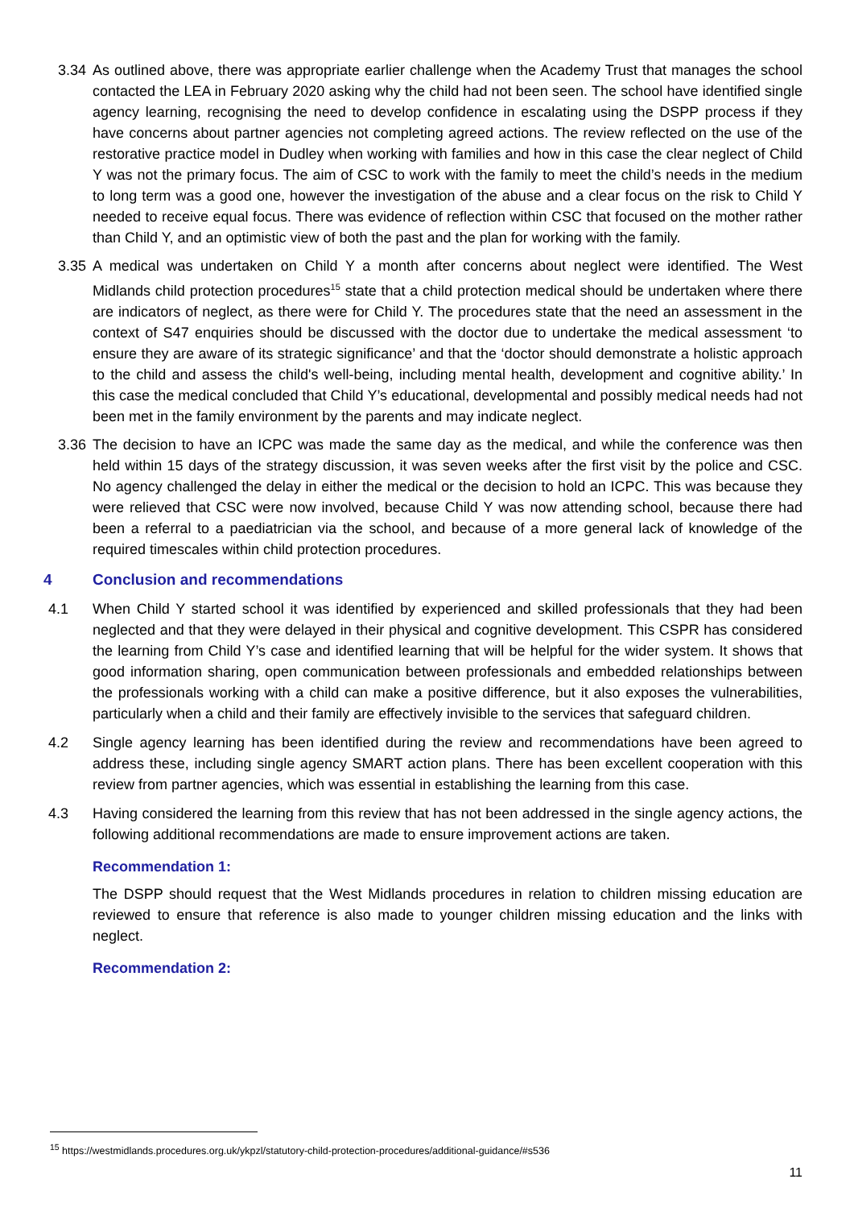3.34
As outlined above, there was appropriate earlier challenge when the Academy Trust that manages the school contacted the LEA in February 2020 asking why the child had not been seen. The school have identified single agency learning, recognising the need to develop confidence in escalating using the DSPP process if they have concerns about partner agencies not completing agreed actions. The review reflected on the use of the restorative practice model in Dudley when working with families and how in this case the clear neglect of Child Y was not the primary focus. The aim of CSC to work with the family to meet the child’s needs in the medium to long term was a good one, however the investigation of the abuse and a clear focus on the risk to Child Y needed to receive equal focus. There was evidence of reflection within CSC that focused on the mother rather than Child Y, and an optimistic view of both the past and the plan for working with the family.
3.35
A medical was undertaken on Child Y a month after concerns about neglect were identified. The West Midlands child protection procedures<sup>15</sup> state that a child protection medical should be undertaken where there are indicators of neglect, as there were for Child Y. The procedures state that the need an assessment in the context of S47 enquiries should be discussed with the doctor due to undertake the medical assessment ‘to ensure they are aware of its strategic significance’ and that the ‘doctor should demonstrate a holistic approach to the child and assess the child's well-being, including mental health, development and cognitive ability.’ In this case the medical concluded that Child Y’s educational, developmental and possibly medical needs had not been met in the family environment by the parents and may indicate neglect.
3.36
The decision to have an ICPC was made the same day as the medical, and while the conference was then held within 15 days of the strategy discussion, it was seven weeks after the first visit by the police and CSC. No agency challenged the delay in either the medical or the decision to hold an ICPC. This was because they were relieved that CSC were now involved, because Child Y was now attending school, because there had been a referral to a paediatrician via the school, and because of a more general lack of knowledge of the required timescales within child protection procedures.
4 Conclusion and recommendations
4.1 When Child Y started school it was identified by experienced and skilled professionals that they had been neglected and that they were delayed in their physical and cognitive development. This CSPR has considered the learning from Child Y’s case and identified learning that will be helpful for the wider system. It shows that good information sharing, open communication between professionals and embedded relationships between the professionals working with a child can make a positive difference, but it also exposes the vulnerabilities, particularly when a child and their family are effectively invisible to the services that safeguard children.
4.2 Single agency learning has been identified during the review and recommendations have been agreed to address these, including single agency SMART action plans. There has been excellent cooperation with this review from partner agencies, which was essential in establishing the learning from this case.
4.3 Having considered the learning from this review that has not been addressed in the single agency actions, the following additional recommendations are made to ensure improvement actions are taken.
Recommendation 1:
The DSPP should request that the West Midlands procedures in relation to children missing education are reviewed to ensure that reference is also made to younger children missing education and the links with neglect.
Recommendation 2:
<sup>15</sup> https://westmidlands.procedures.org.uk/ykpzl/statutory-child-protection-procedures/additional-guidance/#s536
11